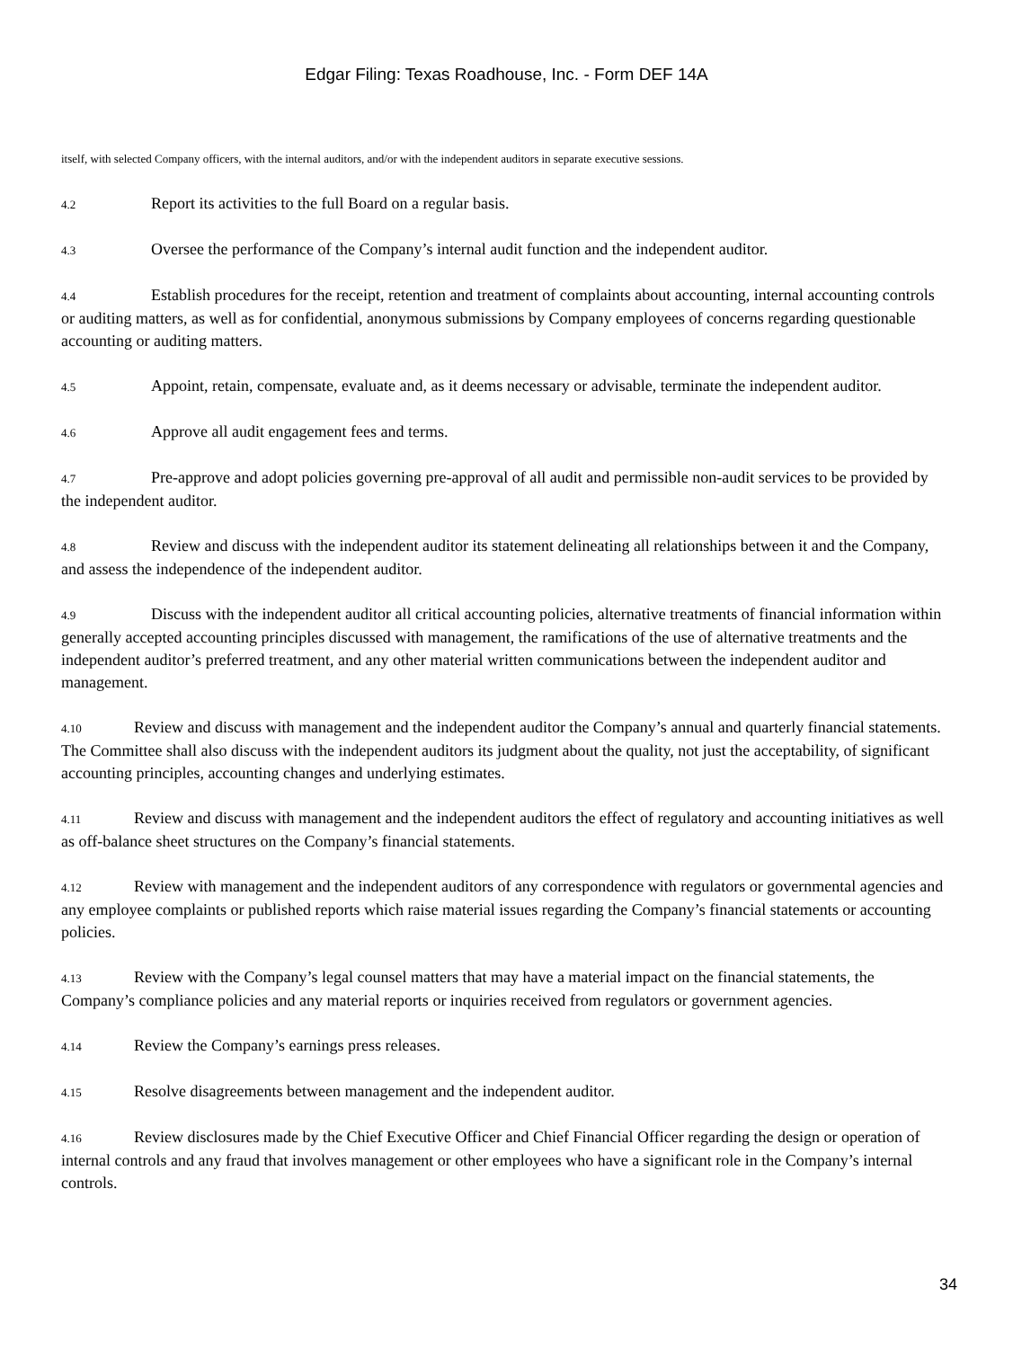Edgar Filing: Texas Roadhouse, Inc. - Form DEF 14A
itself, with selected Company officers, with the internal auditors, and/or with the independent auditors in separate executive sessions.
4.2 Report its activities to the full Board on a regular basis.
4.3 Oversee the performance of the Company’s internal audit function and the independent auditor.
4.4 Establish procedures for the receipt, retention and treatment of complaints about accounting, internal accounting controls or auditing matters, as well as for confidential, anonymous submissions by Company employees of concerns regarding questionable accounting or auditing matters.
4.5 Appoint, retain, compensate, evaluate and, as it deems necessary or advisable, terminate the independent auditor.
4.6 Approve all audit engagement fees and terms.
4.7 Pre-approve and adopt policies governing pre-approval of all audit and permissible non-audit services to be provided by the independent auditor.
4.8 Review and discuss with the independent auditor its statement delineating all relationships between it and the Company, and assess the independence of the independent auditor.
4.9 Discuss with the independent auditor all critical accounting policies, alternative treatments of financial information within generally accepted accounting principles discussed with management, the ramifications of the use of alternative treatments and the independent auditor’s preferred treatment, and any other material written communications between the independent auditor and management.
4.10 Review and discuss with management and the independent auditor the Company’s annual and quarterly financial statements. The Committee shall also discuss with the independent auditors its judgment about the quality, not just the acceptability, of significant accounting principles, accounting changes and underlying estimates.
4.11 Review and discuss with management and the independent auditors the effect of regulatory and accounting initiatives as well as off-balance sheet structures on the Company’s financial statements.
4.12 Review with management and the independent auditors of any correspondence with regulators or governmental agencies and any employee complaints or published reports which raise material issues regarding the Company’s financial statements or accounting policies.
4.13 Review with the Company’s legal counsel matters that may have a material impact on the financial statements, the Company’s compliance policies and any material reports or inquiries received from regulators or government agencies.
4.14 Review the Company’s earnings press releases.
4.15 Resolve disagreements between management and the independent auditor.
4.16 Review disclosures made by the Chief Executive Officer and Chief Financial Officer regarding the design or operation of internal controls and any fraud that involves management or other employees who have a significant role in the Company’s internal controls.
34